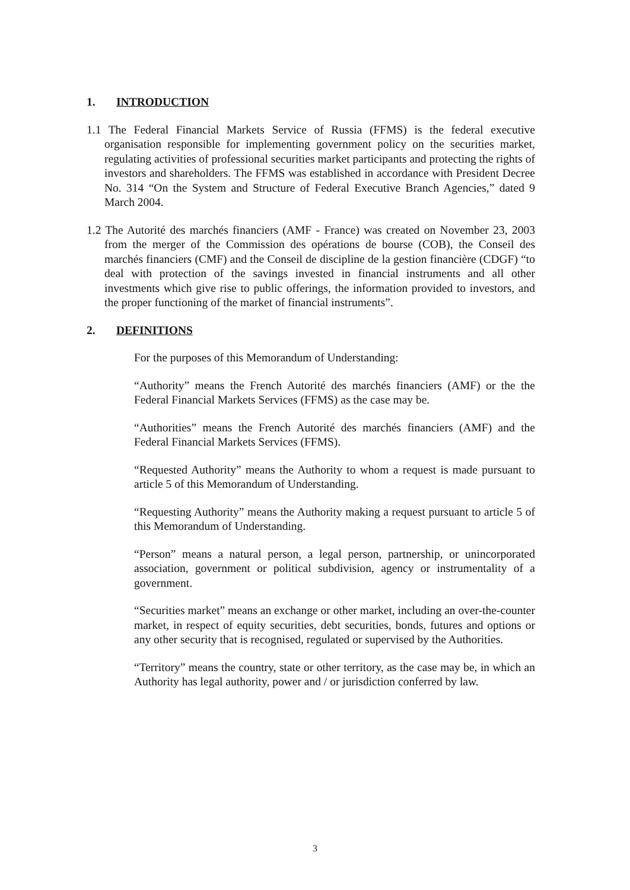1. INTRODUCTION
1.1 The Federal Financial Markets Service of Russia (FFMS) is the federal executive organisation responsible for implementing government policy on the securities market, regulating activities of professional securities market participants and protecting the rights of investors and shareholders. The FFMS was established in accordance with President Decree No. 314 “On the System and Structure of Federal Executive Branch Agencies,” dated 9 March 2004.
1.2 The Autorité des marchés financiers (AMF - France) was created on November 23, 2003 from the merger of the Commission des opérations de bourse (COB), the Conseil des marchés financiers (CMF) and the Conseil de discipline de la gestion financière (CDGF) “to deal with protection of the savings invested in financial instruments and all other investments which give rise to public offerings, the information provided to investors, and the proper functioning of the market of financial instruments”.
2. DEFINITIONS
For the purposes of this Memorandum of Understanding:
“Authority” means the French Autorité des marchés financiers (AMF) or the the Federal Financial Markets Services (FFMS) as the case may be.
“Authorities” means the French Autorité des marchés financiers (AMF) and the Federal Financial Markets Services (FFMS).
“Requested Authority” means the Authority to whom a request is made pursuant to article 5 of this Memorandum of Understanding.
“Requesting Authority” means the Authority making a request pursuant to article 5 of this Memorandum of Understanding.
“Person” means a natural person, a legal person, partnership, or unincorporated association, government or political subdivision, agency or instrumentality of a government.
“Securities market” means an exchange or other market, including an over-the-counter market, in respect of equity securities, debt securities, bonds, futures and options or any other security that is recognised, regulated or supervised by the Authorities.
“Territory” means the country, state or other territory, as the case may be, in which an Authority has legal authority, power and / or jurisdiction conferred by law.
3